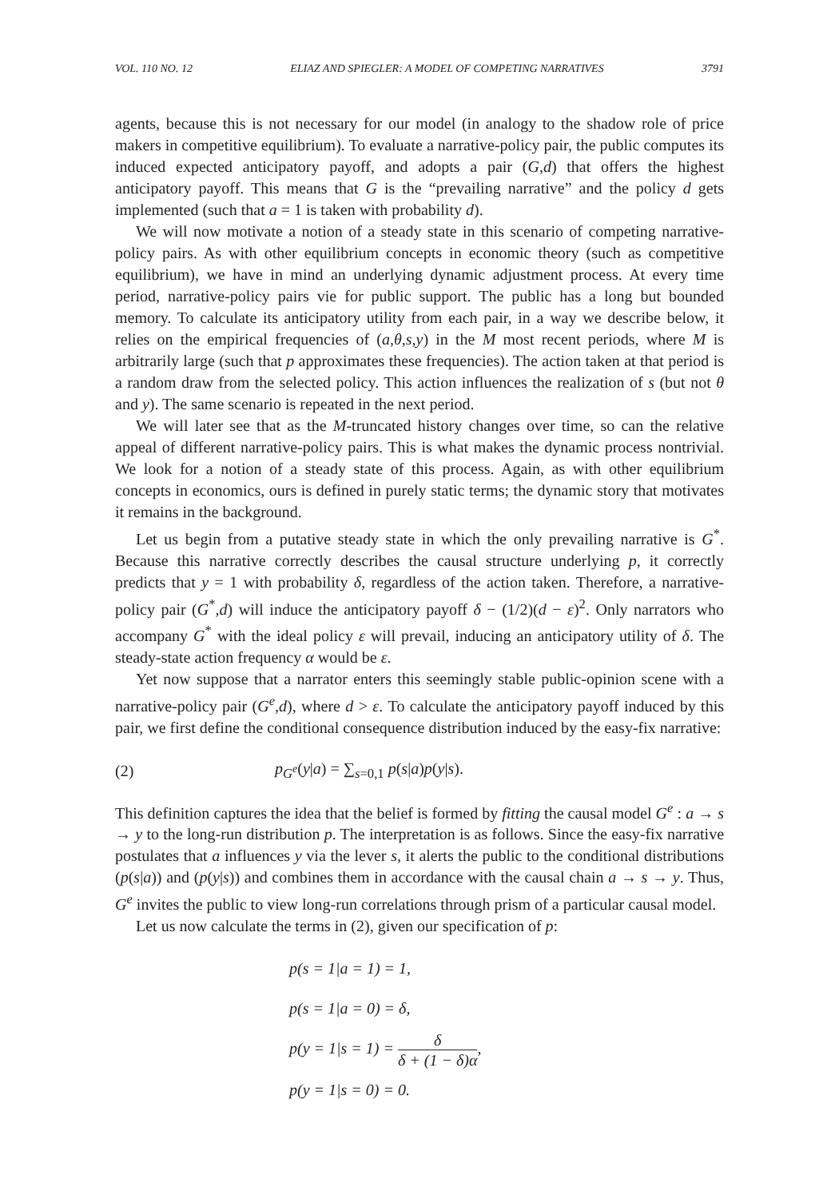VOL. 110 NO. 12 ELIAZ AND SPIEGLER: A MODEL OF COMPETING NARRATIVES 3791
agents, because this is not necessary for our model (in analogy to the shadow role of price makers in competitive equilibrium). To evaluate a narrative-policy pair, the public computes its induced expected anticipatory payoff, and adopts a pair (G,d) that offers the highest anticipatory payoff. This means that G is the “prevailing narrative” and the policy d gets implemented (such that a = 1 is taken with probability d).
We will now motivate a notion of a steady state in this scenario of competing narrative-policy pairs. As with other equilibrium concepts in economic theory (such as competitive equilibrium), we have in mind an underlying dynamic adjustment process. At every time period, narrative-policy pairs vie for public support. The public has a long but bounded memory. To calculate its anticipatory utility from each pair, in a way we describe below, it relies on the empirical frequencies of (a,θ,s,y) in the M most recent periods, where M is arbitrarily large (such that p approximates these frequencies). The action taken at that period is a random draw from the selected policy. This action influences the realization of s (but not θ and y). The same scenario is repeated in the next period.
We will later see that as the M-truncated history changes over time, so can the relative appeal of different narrative-policy pairs. This is what makes the dynamic process nontrivial. We look for a notion of a steady state of this process. Again, as with other equilibrium concepts in economics, ours is defined in purely static terms; the dynamic story that motivates it remains in the background.
Let us begin from a putative steady state in which the only prevailing narrative is G<sup>*</sup>. Because this narrative correctly describes the causal structure underlying p, it correctly predicts that y = 1 with probability δ, regardless of the action taken. Therefore, a narrative-policy pair (G<sup>*</sup>,d) will induce the anticipatory payoff δ − (1/2)(d − ε)<sup>2</sup>. Only narrators who accompany G<sup>*</sup> with the ideal policy ε will prevail, inducing an anticipatory utility of δ. The steady-state action frequency α would be ε.
Yet now suppose that a narrator enters this seemingly stable public-opinion scene with a narrative-policy pair (G<sup>e</sup>,d), where d > ε. To calculate the anticipatory payoff induced by this pair, we first define the conditional consequence distribution induced by the easy-fix narrative:
(2) p<sub>G<sup>e</sup></sub>(y|a) = ∑<sub>s=0,1</sub> p(s|a)p(y|s).
This definition captures the idea that the belief is formed by fitting the causal model G<sup>e</sup> : a → s → y to the long-run distribution p. The interpretation is as follows. Since the easy-fix narrative postulates that a influences y via the lever s, it alerts the public to the conditional distributions (p(s|a)) and (p(y|s)) and combines them in accordance with the causal chain a → s → y. Thus, G<sup>e</sup> invites the public to view long-run correlations through prism of a particular causal model.
Let us now calculate the terms in (2), given our specification of p:
p(s = 1|a = 1) = 1,
p(s = 1|a = 0) = δ,
p(y = 1|s = 1) = δ δ + (1 − δ)α,
p(y = 1|s = 0) = 0.